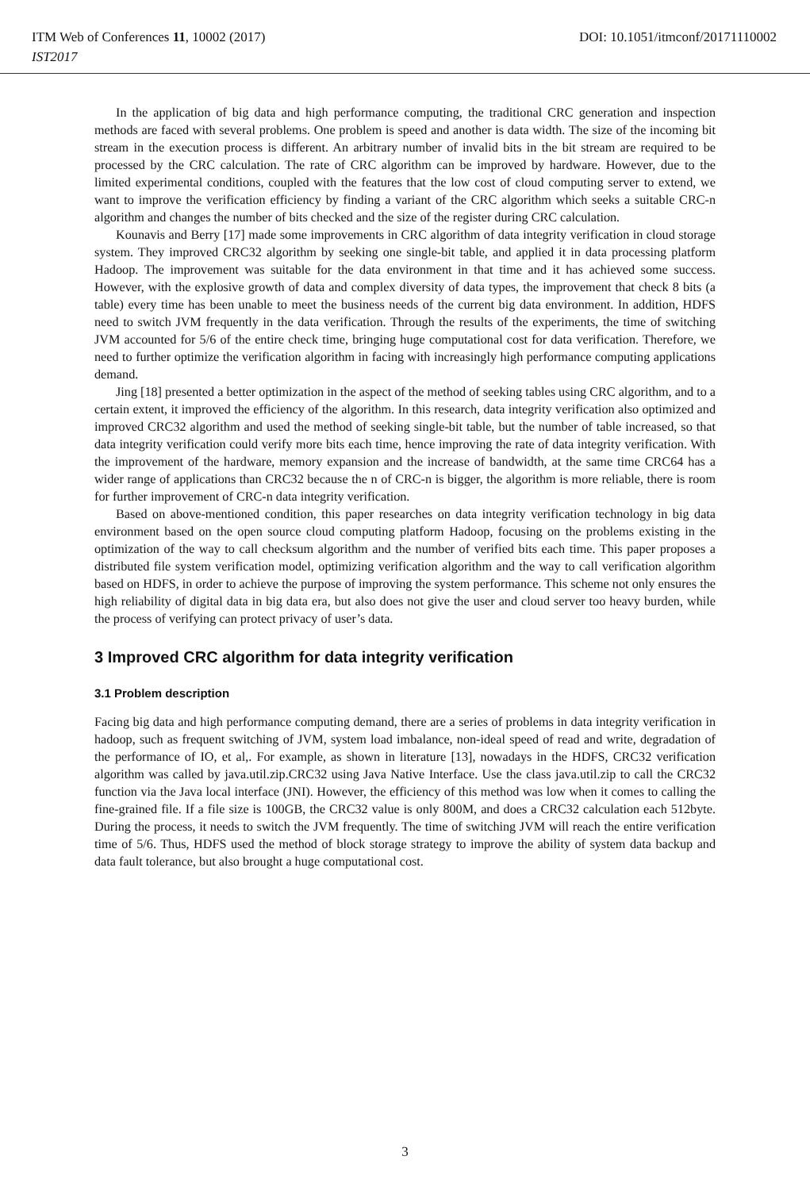DOI: 10.1051/itmconf/20171110002 ITM Web of Conferences 11, 10002 (2017)
IST2017
In the application of big data and high performance computing, the traditional CRC generation and inspection methods are faced with several problems. One problem is speed and another is data width. The size of the incoming bit stream in the execution process is different. An arbitrary number of invalid bits in the bit stream are required to be processed by the CRC calculation. The rate of CRC algorithm can be improved by hardware. However, due to the limited experimental conditions, coupled with the features that the low cost of cloud computing server to extend, we want to improve the verification efficiency by finding a variant of the CRC algorithm which seeks a suitable CRC-n algorithm and changes the number of bits checked and the size of the register during CRC calculation.
Kounavis and Berry [17] made some improvements in CRC algorithm of data integrity verification in cloud storage system. They improved CRC32 algorithm by seeking one single-bit table, and applied it in data processing platform Hadoop. The improvement was suitable for the data environment in that time and it has achieved some success. However, with the explosive growth of data and complex diversity of data types, the improvement that check 8 bits (a table) every time has been unable to meet the business needs of the current big data environment. In addition, HDFS need to switch JVM frequently in the data verification. Through the results of the experiments, the time of switching JVM accounted for 5/6 of the entire check time, bringing huge computational cost for data verification. Therefore, we need to further optimize the verification algorithm in facing with increasingly high performance computing applications demand.
Jing [18] presented a better optimization in the aspect of the method of seeking tables using CRC algorithm, and to a certain extent, it improved the efficiency of the algorithm. In this research, data integrity verification also optimized and improved CRC32 algorithm and used the method of seeking single-bit table, but the number of table increased, so that data integrity verification could verify more bits each time, hence improving the rate of data integrity verification. With the improvement of the hardware, memory expansion and the increase of bandwidth, at the same time CRC64 has a wider range of applications than CRC32 because the n of CRC-n is bigger, the algorithm is more reliable, there is room for further improvement of CRC-n data integrity verification.
Based on above-mentioned condition, this paper researches on data integrity verification technology in big data environment based on the open source cloud computing platform Hadoop, focusing on the problems existing in the optimization of the way to call checksum algorithm and the number of verified bits each time. This paper proposes a distributed file system verification model, optimizing verification algorithm and the way to call verification algorithm based on HDFS, in order to achieve the purpose of improving the system performance. This scheme not only ensures the high reliability of digital data in big data era, but also does not give the user and cloud server too heavy burden, while the process of verifying can protect privacy of user’s data.
3 Improved CRC algorithm for data integrity verification
3.1 Problem description
Facing big data and high performance computing demand, there are a series of problems in data integrity verification in hadoop, such as frequent switching of JVM, system load imbalance, non-ideal speed of read and write, degradation of the performance of IO, et al,. For example, as shown in literature [13], nowadays in the HDFS, CRC32 verification algorithm was called by java.util.zip.CRC32 using Java Native Interface. Use the class java.util.zip to call the CRC32 function via the Java local interface (JNI). However, the efficiency of this method was low when it comes to calling the fine-grained file. If a file size is 100GB, the CRC32 value is only 800M, and does a CRC32 calculation each 512byte. During the process, it needs to switch the JVM frequently. The time of switching JVM will reach the entire verification time of 5/6. Thus, HDFS used the method of block storage strategy to improve the ability of system data backup and data fault tolerance, but also brought a huge computational cost.
3